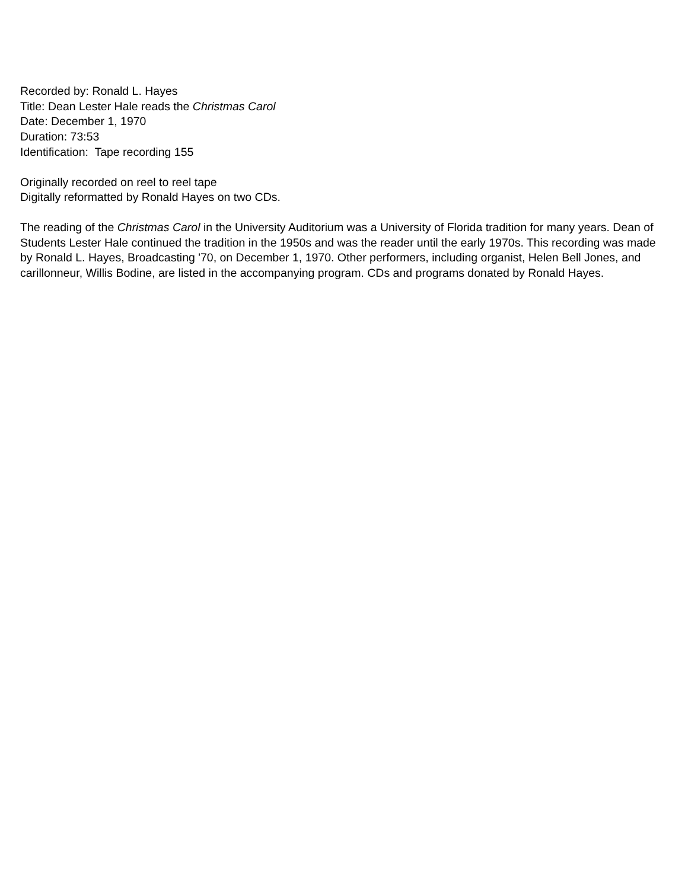Recorded by: Ronald L. Hayes
Title: Dean Lester Hale reads the Christmas Carol
Date: December 1, 1970
Duration: 73:53
Identification: Tape recording 155
Originally recorded on reel to reel tape
Digitally reformatted by Ronald Hayes on two CDs.
The reading of the Christmas Carol in the University Auditorium was a University of Florida tradition for many years. Dean of Students Lester Hale continued the tradition in the 1950s and was the reader until the early 1970s. This recording was made by Ronald L. Hayes, Broadcasting '70, on December 1, 1970. Other performers, including organist, Helen Bell Jones, and carillonneur, Willis Bodine, are listed in the accompanying program. CDs and programs donated by Ronald Hayes.